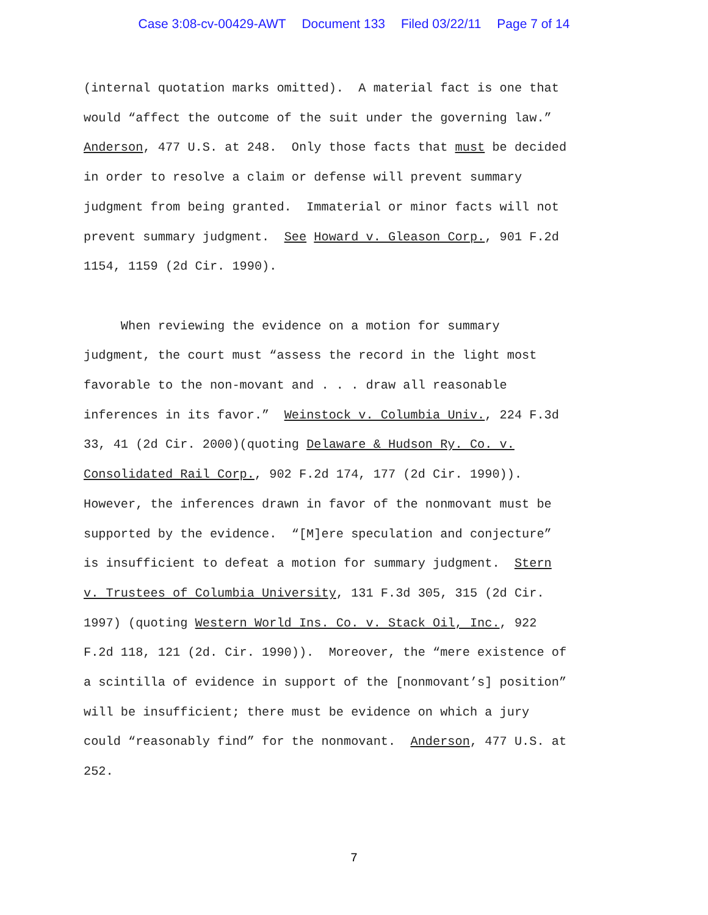Case 3:08-cv-00429-AWT Document 133 Filed 03/22/11 Page 7 of 14
(internal quotation marks omitted). A material fact is one that would “affect the outcome of the suit under the governing law.” Anderson, 477 U.S. at 248. Only those facts that must be decided in order to resolve a claim or defense will prevent summary judgment from being granted. Immaterial or minor facts will not prevent summary judgment. See Howard v. Gleason Corp., 901 F.2d 1154, 1159 (2d Cir. 1990).
When reviewing the evidence on a motion for summary judgment, the court must “assess the record in the light most favorable to the non-movant and . . . draw all reasonable inferences in its favor.” Weinstock v. Columbia Univ., 224 F.3d 33, 41 (2d Cir. 2000)(quoting Delaware & Hudson Ry. Co. v. Consolidated Rail Corp., 902 F.2d 174, 177 (2d Cir. 1990)). However, the inferences drawn in favor of the nonmovant must be supported by the evidence. “[M]ere speculation and conjecture” is insufficient to defeat a motion for summary judgment. Stern v. Trustees of Columbia University, 131 F.3d 305, 315 (2d Cir. 1997) (quoting Western World Ins. Co. v. Stack Oil, Inc., 922 F.2d 118, 121 (2d. Cir. 1990)). Moreover, the “mere existence of a scintilla of evidence in support of the [nonmovant’s] position” will be insufficient; there must be evidence on which a jury could “reasonably find” for the nonmovant. Anderson, 477 U.S. at 252.
7